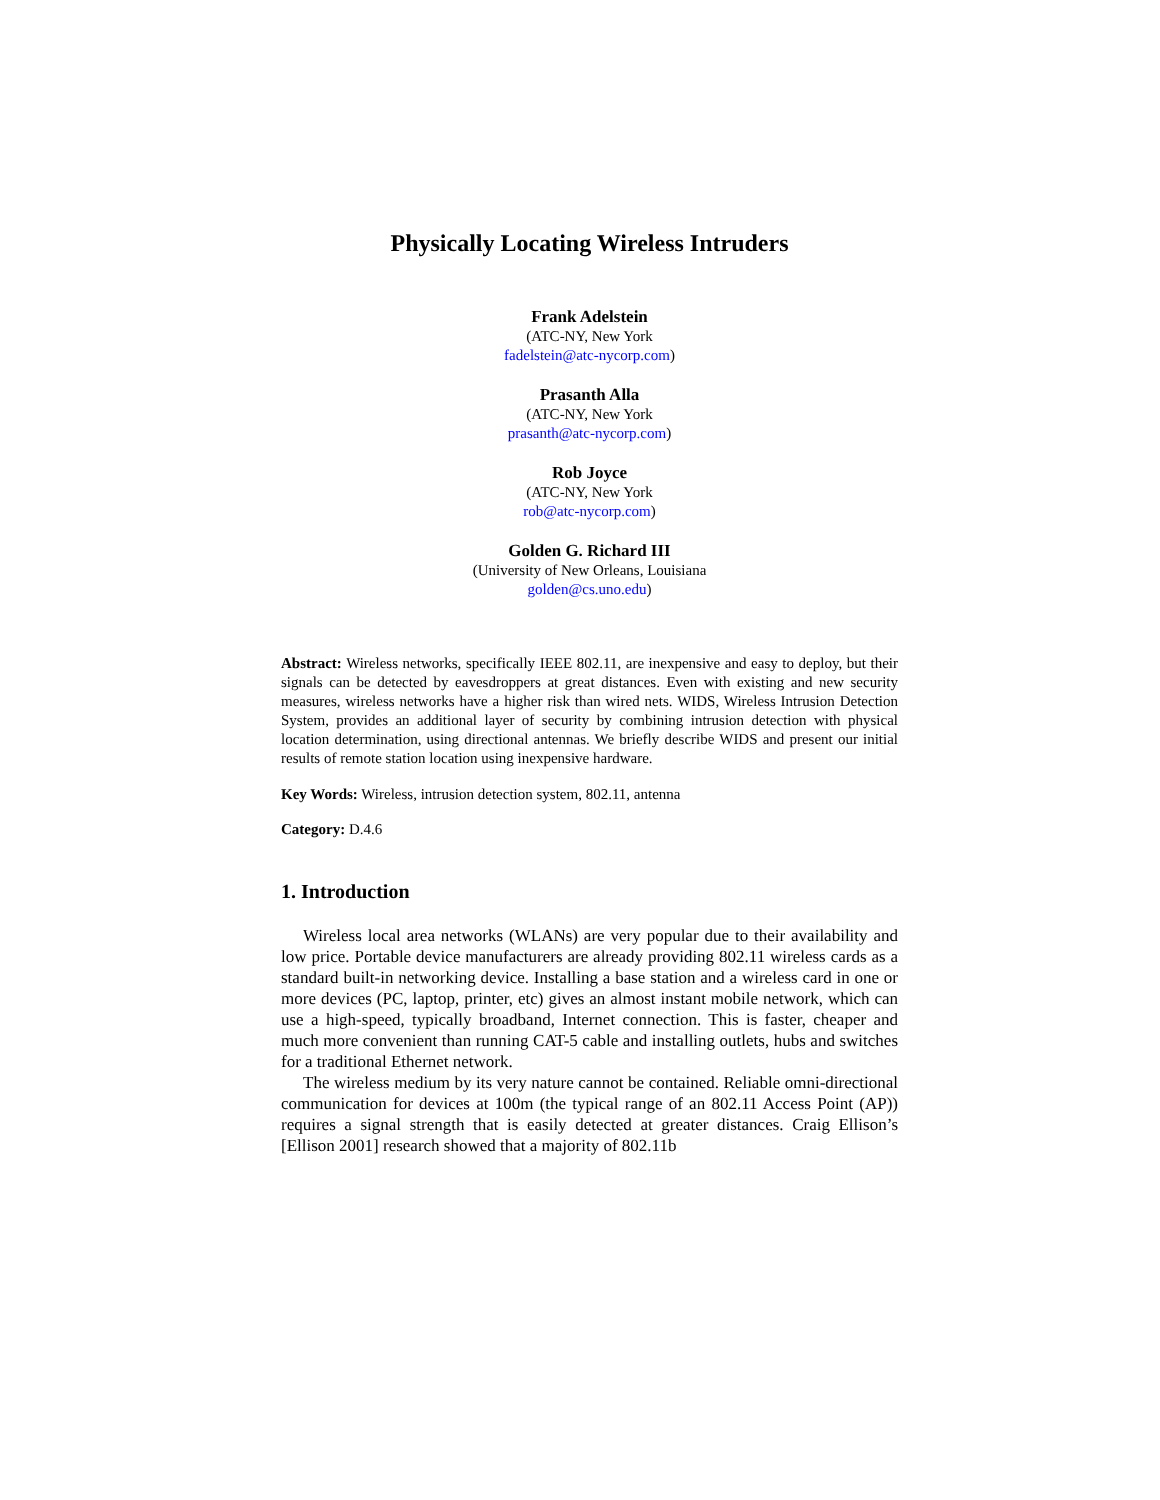Physically Locating Wireless Intruders
Frank Adelstein
(ATC-NY, New York
fadelstein@atc-nycorp.com)
Prasanth Alla
(ATC-NY, New York
prasanth@atc-nycorp.com)
Rob Joyce
(ATC-NY, New York
rob@atc-nycorp.com)
Golden G. Richard III
(University of New Orleans, Louisiana
golden@cs.uno.edu)
Abstract: Wireless networks, specifically IEEE 802.11, are inexpensive and easy to deploy, but their signals can be detected by eavesdroppers at great distances. Even with existing and new security measures, wireless networks have a higher risk than wired nets. WIDS, Wireless Intrusion Detection System, provides an additional layer of security by combining intrusion detection with physical location determination, using directional antennas. We briefly describe WIDS and present our initial results of remote station location using inexpensive hardware.
Key Words: Wireless, intrusion detection system, 802.11, antenna
Category: D.4.6
1. Introduction
Wireless local area networks (WLANs) are very popular due to their availability and low price. Portable device manufacturers are already providing 802.11 wireless cards as a standard built-in networking device. Installing a base station and a wireless card in one or more devices (PC, laptop, printer, etc) gives an almost instant mobile network, which can use a high-speed, typically broadband, Internet connection. This is faster, cheaper and much more convenient than running CAT-5 cable and installing outlets, hubs and switches for a traditional Ethernet network.
The wireless medium by its very nature cannot be contained. Reliable omni-directional communication for devices at 100m (the typical range of an 802.11 Access Point (AP)) requires a signal strength that is easily detected at greater distances. Craig Ellison’s [Ellison 2001] research showed that a majority of 802.11b